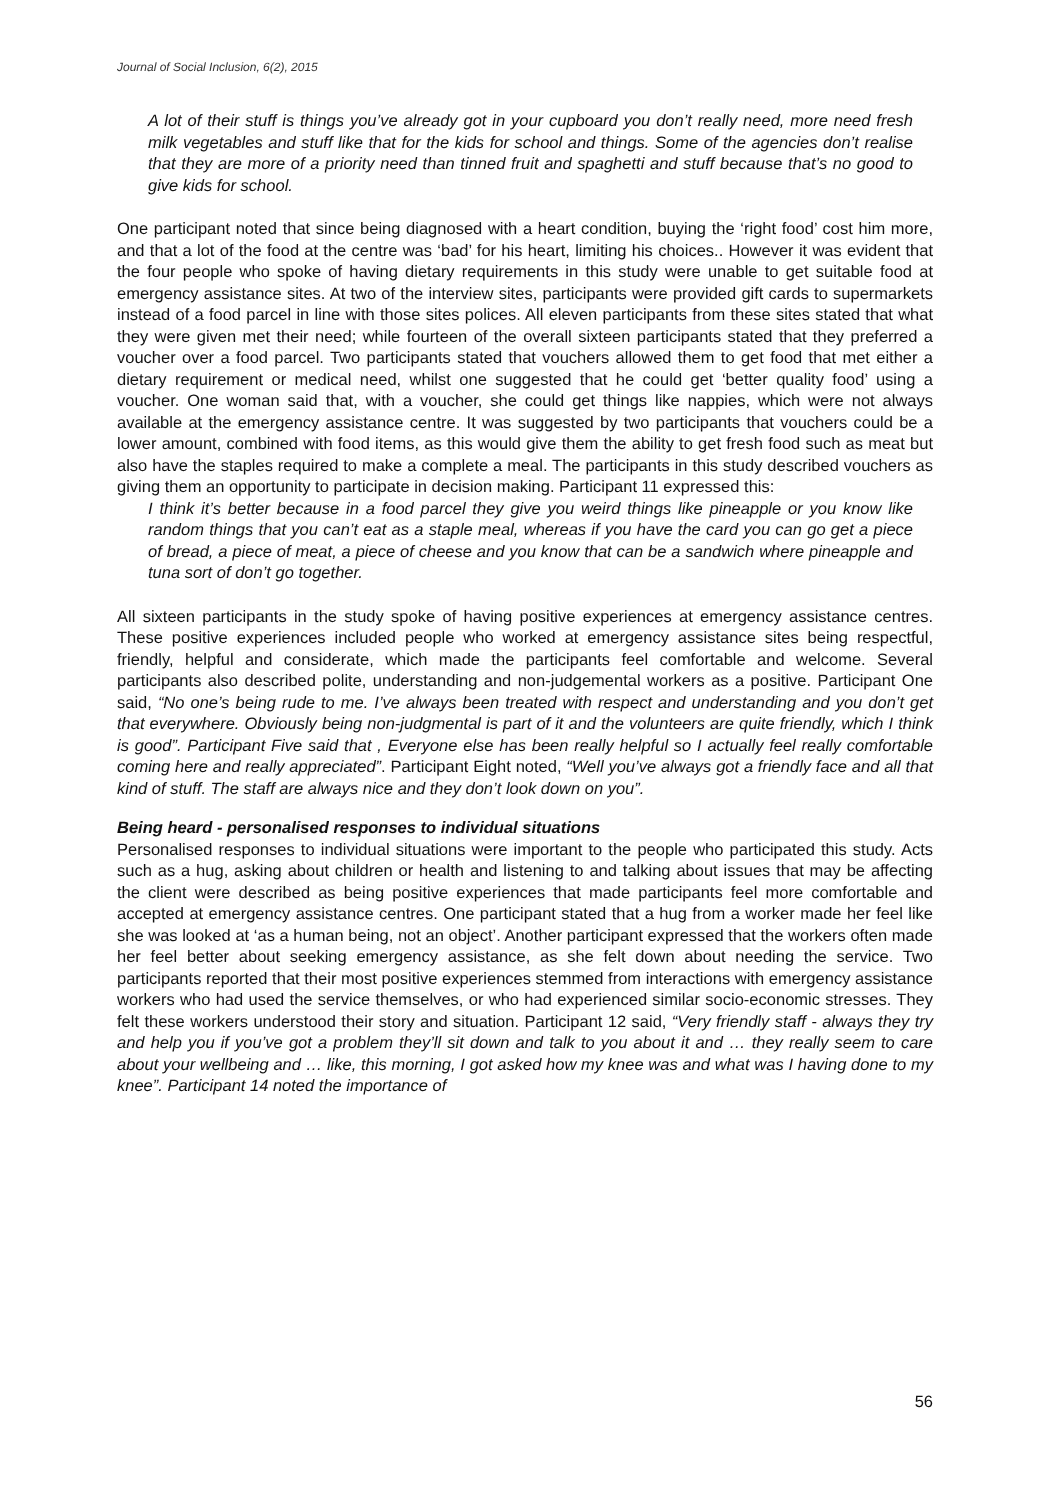Journal of Social Inclusion, 6(2), 2015
A lot of their stuff is things you’ve already got in your cupboard you don’t really need, more need fresh milk vegetables and stuff like that for the kids for school and things. Some of the agencies don’t realise that they are more of a priority need than tinned fruit and spaghetti and stuff because that’s no good to give kids for school.
One participant noted that since being diagnosed with a heart condition, buying the ‘right food’ cost him more, and that a lot of the food at the centre was ‘bad’ for his heart, limiting his choices.. However it was evident that the four people who spoke of having dietary requirements in this study were unable to get suitable food at emergency assistance sites. At two of the interview sites, participants were provided gift cards to supermarkets instead of a food parcel in line with those sites polices. All eleven participants from these sites stated that what they were given met their need; while fourteen of the overall sixteen participants stated that they preferred a voucher over a food parcel. Two participants stated that vouchers allowed them to get food that met either a dietary requirement or medical need, whilst one suggested that he could get ‘better quality food’ using a voucher. One woman said that, with a voucher, she could get things like nappies, which were not always available at the emergency assistance centre. It was suggested by two participants that vouchers could be a lower amount, combined with food items, as this would give them the ability to get fresh food such as meat but also have the staples required to make a complete a meal. The participants in this study described vouchers as giving them an opportunity to participate in decision making. Participant 11 expressed this:
I think it’s better because in a food parcel they give you weird things like pineapple or you know like random things that you can’t eat as a staple meal, whereas if you have the card you can go get a piece of bread, a piece of meat, a piece of cheese and you know that can be a sandwich where pineapple and tuna sort of don’t go together.
All sixteen participants in the study spoke of having positive experiences at emergency assistance centres. These positive experiences included people who worked at emergency assistance sites being respectful, friendly, helpful and considerate, which made the participants feel comfortable and welcome. Several participants also described polite, understanding and non-judgemental workers as a positive. Participant One said, “No one’s being rude to me. I’ve always been treated with respect and understanding and you don’t get that everywhere. Obviously being non-judgmental is part of it and the volunteers are quite friendly, which I think is good”. Participant Five said that , Everyone else has been really helpful so I actually feel really comfortable coming here and really appreciated”. Participant Eight noted, “Well you’ve always got a friendly face and all that kind of stuff. The staff are always nice and they don’t look down on you”.
Being heard - personalised responses to individual situations
Personalised responses to individual situations were important to the people who participated this study. Acts such as a hug, asking about children or health and listening to and talking about issues that may be affecting the client were described as being positive experiences that made participants feel more comfortable and accepted at emergency assistance centres. One participant stated that a hug from a worker made her feel like she was looked at ‘as a human being, not an object’. Another participant expressed that the workers often made her feel better about seeking emergency assistance, as she felt down about needing the service. Two participants reported that their most positive experiences stemmed from interactions with emergency assistance workers who had used the service themselves, or who had experienced similar socio-economic stresses. They felt these workers understood their story and situation. Participant 12 said, “Very friendly staff - always they try and help you if you’ve got a problem they’ll sit down and talk to you about it and … they really seem to care about your wellbeing and … like, this morning, I got asked how my knee was and what was I having done to my knee”. Participant 14 noted the importance of
56